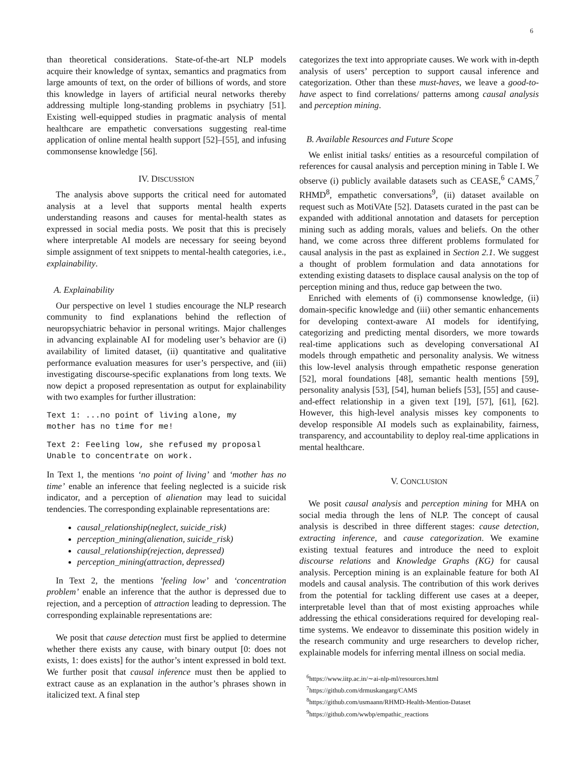6
than theoretical considerations. State-of-the-art NLP models acquire their knowledge of syntax, semantics and pragmatics from large amounts of text, on the order of billions of words, and store this knowledge in layers of artificial neural networks thereby addressing multiple long-standing problems in psychiatry [51]. Existing well-equipped studies in pragmatic analysis of mental healthcare are empathetic conversations suggesting real-time application of online mental health support [52]–[55], and infusing commonsense knowledge [56].
IV. DISCUSSION
The analysis above supports the critical need for automated analysis at a level that supports mental health experts understanding reasons and causes for mental-health states as expressed in social media posts. We posit that this is precisely where interpretable AI models are necessary for seeing beyond simple assignment of text snippets to mental-health categories, i.e., explainability.
A. Explainability
Our perspective on level 1 studies encourage the NLP research community to find explanations behind the reflection of neuropsychiatric behavior in personal writings. Major challenges in advancing explainable AI for modeling user’s behavior are (i) availability of limited dataset, (ii) quantitative and qualitative performance evaluation measures for user’s perspective, and (iii) investigating discourse-specific explanations from long texts. We now depict a proposed representation as output for explainability with two examples for further illustration:
Text 1: ...no point of living alone, my mother has no time for me!
Text 2: Feeling low, she refused my proposal Unable to concentrate on work.
In Text 1, the mentions ‘no point of living’ and ‘mother has no time’ enable an inference that feeling neglected is a suicide risk indicator, and a perception of alienation may lead to suicidal tendencies. The corresponding explainable representations are:
causal_relationship(neglect, suicide_risk)
perception_mining(alienation, suicide_risk)
causal_relationship(rejection, depressed)
perception_mining(attraction, depressed)
In Text 2, the mentions ’feeling low’ and ‘concentration problem’ enable an inference that the author is depressed due to rejection, and a perception of attraction leading to depression. The corresponding explainable representations are:
We posit that cause detection must first be applied to determine whether there exists any cause, with binary output [0: does not exists, 1: does exists] for the author’s intent expressed in bold text. We further posit that causal inference must then be applied to extract cause as an explanation in the author’s phrases shown in italicized text. A final step
categorizes the text into appropriate causes. We work with in-depth analysis of users’ perception to support causal inference and categorization. Other than these must-haves, we leave a good-to-have aspect to find correlations/ patterns among causal analysis and perception mining.
B. Available Resources and Future Scope
We enlist initial tasks/ entities as a resourceful compilation of references for causal analysis and perception mining in Table I. We observe (i) publicly available datasets such as CEASE,<sup>6</sup> CAMS,<sup>7</sup> RHMD<sup>8</sup>, empathetic conversations<sup>9</sup>, (ii) dataset available on request such as MotiVAte [52]. Datasets curated in the past can be expanded with additional annotation and datasets for perception mining such as adding morals, values and beliefs. On the other hand, we come across three different problems formulated for causal analysis in the past as explained in Section 2.1. We suggest a thought of problem formulation and data annotations for extending existing datasets to displace causal analysis on the top of perception mining and thus, reduce gap between the two.
Enriched with elements of (i) commonsense knowledge, (ii) domain-specific knowledge and (iii) other semantic enhancements for developing context-aware AI models for identifying, categorizing and predicting mental disorders, we more towards real-time applications such as developing conversational AI models through empathetic and personality analysis. We witness this low-level analysis through empathetic response generation [52], moral foundations [48], semantic health mentions [59], personality analysis [53], [54], human beliefs [53], [55] and cause-and-effect relationship in a given text [19], [57], [61], [62]. However, this high-level analysis misses key components to develop responsible AI models such as explainability, fairness, transparency, and accountability to deploy real-time applications in mental healthcare.
V. CONCLUSION
We posit causal analysis and perception mining for MHA on social media through the lens of NLP. The concept of causal analysis is described in three different stages: cause detection, extracting inference, and cause categorization. We examine existing textual features and introduce the need to exploit discourse relations and Knowledge Graphs (KG) for causal analysis. Perception mining is an explainable feature for both AI models and causal analysis. The contribution of this work derives from the potential for tackling different use cases at a deeper, interpretable level than that of most existing approaches while addressing the ethical considerations required for developing real-time systems. We endeavor to disseminate this position widely in the research community and urge researchers to develop richer, explainable models for inferring mental illness on social media.
<sup>6</sup> https://www.iitp.ac.in/∼ai-nlp-ml/resources.html
<sup>7</sup> https://github.com/drmuskangarg/CAMS
<sup>8</sup> https://github.com/usmaann/RHMD-Health-Mention-Dataset
<sup>9</sup> https://github.com/wwbp/empathic_reactions